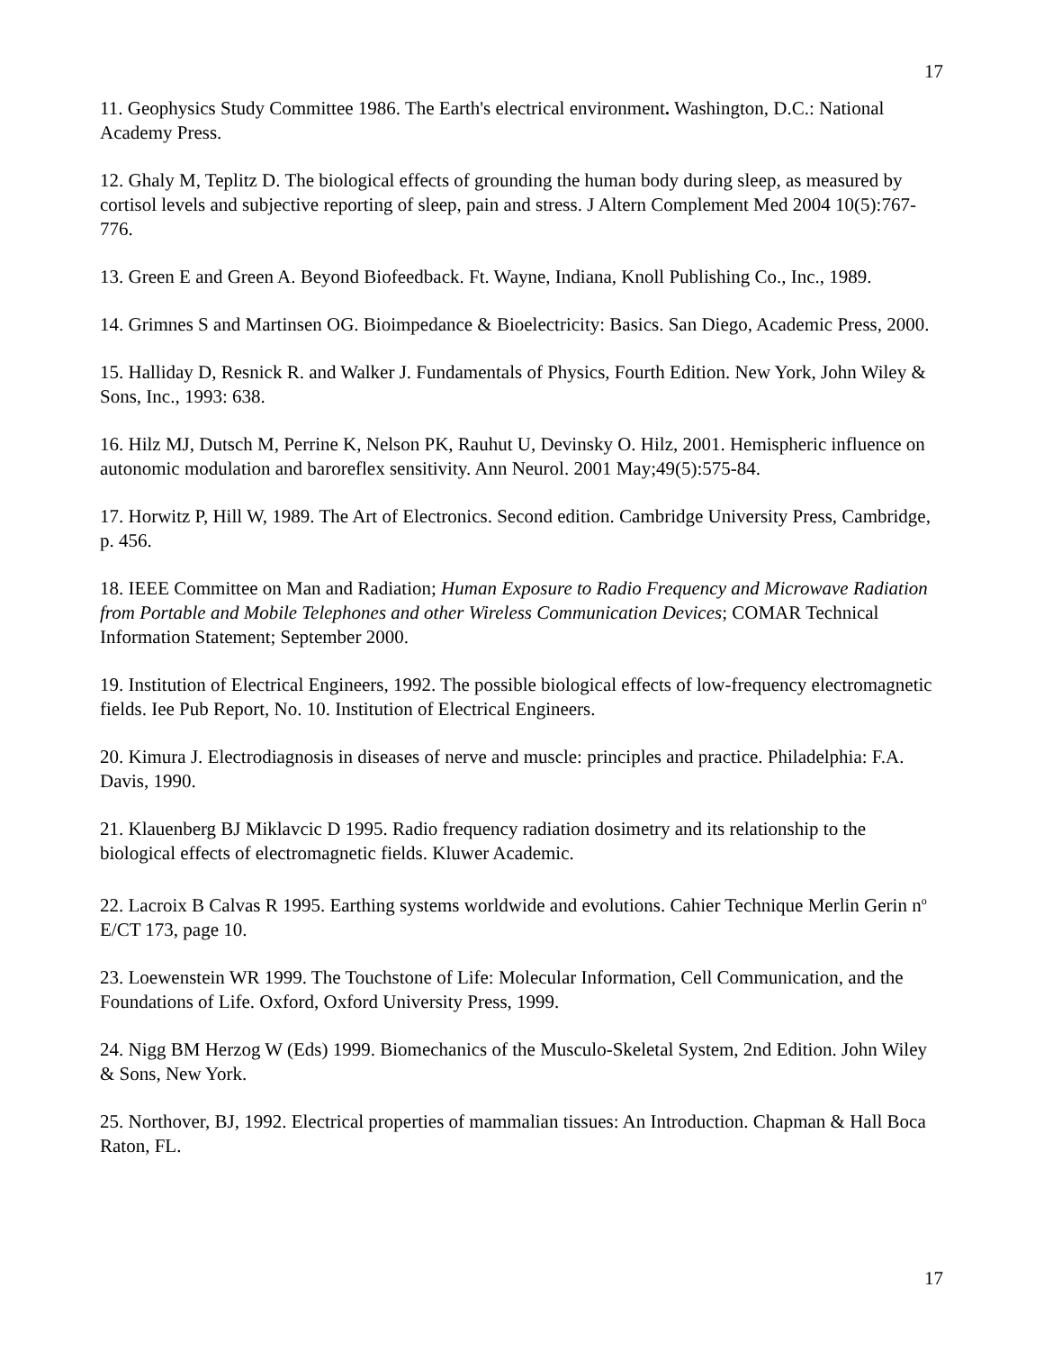17
11. Geophysics Study Committee 1986. The Earth's electrical environment. Washington, D.C.: National Academy Press.
12. Ghaly M, Teplitz D. The biological effects of grounding the human body during sleep, as measured by cortisol levels and subjective reporting of sleep, pain and stress. J Altern Complement Med 2004 10(5):767-776.
13. Green E and Green A. Beyond Biofeedback. Ft. Wayne, Indiana, Knoll Publishing Co., Inc., 1989.
14. Grimnes S and Martinsen OG. Bioimpedance & Bioelectricity: Basics. San Diego, Academic Press, 2000.
15. Halliday D, Resnick R. and Walker J. Fundamentals of Physics, Fourth Edition. New York, John Wiley & Sons, Inc., 1993: 638.
16. Hilz MJ, Dutsch M, Perrine K, Nelson PK, Rauhut U, Devinsky O. Hilz, 2001. Hemispheric influence on autonomic modulation and baroreflex sensitivity. Ann Neurol. 2001 May;49(5):575-84.
17. Horwitz P, Hill W, 1989. The Art of Electronics. Second edition. Cambridge University Press, Cambridge, p. 456.
18. IEEE Committee on Man and Radiation; Human Exposure to Radio Frequency and Microwave Radiation from Portable and Mobile Telephones and other Wireless Communication Devices; COMAR Technical Information Statement; September 2000.
19. Institution of Electrical Engineers, 1992. The possible biological effects of low-frequency electromagnetic fields. Iee Pub Report, No. 10. Institution of Electrical Engineers.
20. Kimura J. Electrodiagnosis in diseases of nerve and muscle: principles and practice. Philadelphia: F.A. Davis, 1990.
21. Klauenberg BJ Miklavcic D 1995. Radio frequency radiation dosimetry and its relationship to the biological effects of electromagnetic fields. Kluwer Academic.
22. Lacroix B Calvas R 1995. Earthing systems worldwide and evolutions. Cahier Technique Merlin Gerin n<sup>o</sup> E/CT 173, page 10.
23. Loewenstein WR 1999. The Touchstone of Life: Molecular Information, Cell Communication, and the Foundations of Life. Oxford, Oxford University Press, 1999.
24. Nigg BM Herzog W (Eds) 1999. Biomechanics of the Musculo-Skeletal System, 2nd Edition. John Wiley & Sons, New York.
25. Northover, BJ, 1992. Electrical properties of mammalian tissues: An Introduction. Chapman & Hall Boca Raton, FL.
17